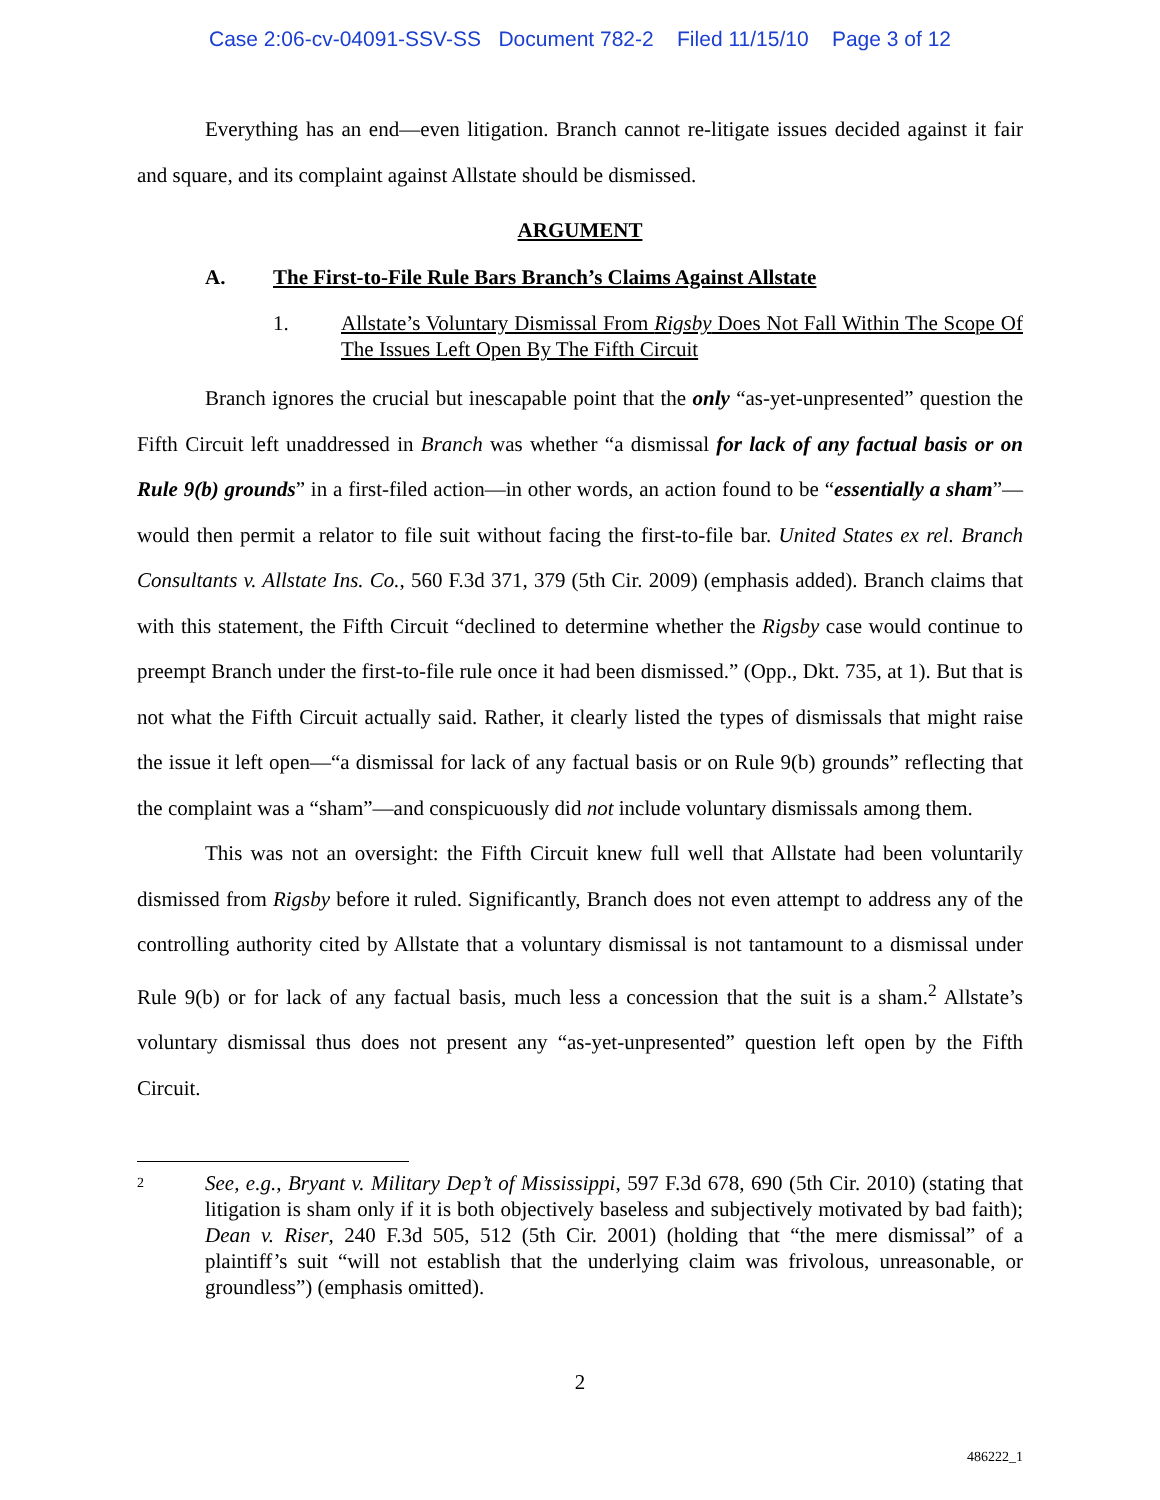Case 2:06-cv-04091-SSV-SS Document 782-2 Filed 11/15/10 Page 3 of 12
Everything has an end—even litigation. Branch cannot re-litigate issues decided against it fair and square, and its complaint against Allstate should be dismissed.
ARGUMENT
A. The First-to-File Rule Bars Branch’s Claims Against Allstate
1. Allstate’s Voluntary Dismissal From Rigsby Does Not Fall Within The Scope Of The Issues Left Open By The Fifth Circuit
Branch ignores the crucial but inescapable point that the only “as-yet-unpresented” question the Fifth Circuit left unaddressed in Branch was whether “a dismissal for lack of any factual basis or on Rule 9(b) grounds” in a first-filed action—in other words, an action found to be “essentially a sham”—would then permit a relator to file suit without facing the first-to-file bar. United States ex rel. Branch Consultants v. Allstate Ins. Co., 560 F.3d 371, 379 (5th Cir. 2009) (emphasis added). Branch claims that with this statement, the Fifth Circuit “declined to determine whether the Rigsby case would continue to preempt Branch under the first-to-file rule once it had been dismissed.” (Opp., Dkt. 735, at 1). But that is not what the Fifth Circuit actually said. Rather, it clearly listed the types of dismissals that might raise the issue it left open—“a dismissal for lack of any factual basis or on Rule 9(b) grounds” reflecting that the complaint was a “sham”—and conspicuously did not include voluntary dismissals among them.
This was not an oversight: the Fifth Circuit knew full well that Allstate had been voluntarily dismissed from Rigsby before it ruled. Significantly, Branch does not even attempt to address any of the controlling authority cited by Allstate that a voluntary dismissal is not tantamount to a dismissal under Rule 9(b) or for lack of any factual basis, much less a concession that the suit is a sham.<sup>2</sup> Allstate’s voluntary dismissal thus does not present any “as-yet-unpresented” question left open by the Fifth Circuit.
2
See, e.g., Bryant v. Military Dep’t of Mississippi, 597 F.3d 678, 690 (5th Cir. 2010) (stating that litigation is sham only if it is both objectively baseless and subjectively motivated by bad faith); Dean v. Riser, 240 F.3d 505, 512 (5th Cir. 2001) (holding that “the mere dismissal” of a plaintiff’s suit “will not establish that the underlying claim was frivolous, unreasonable, or groundless”) (emphasis omitted).
2
486222_1